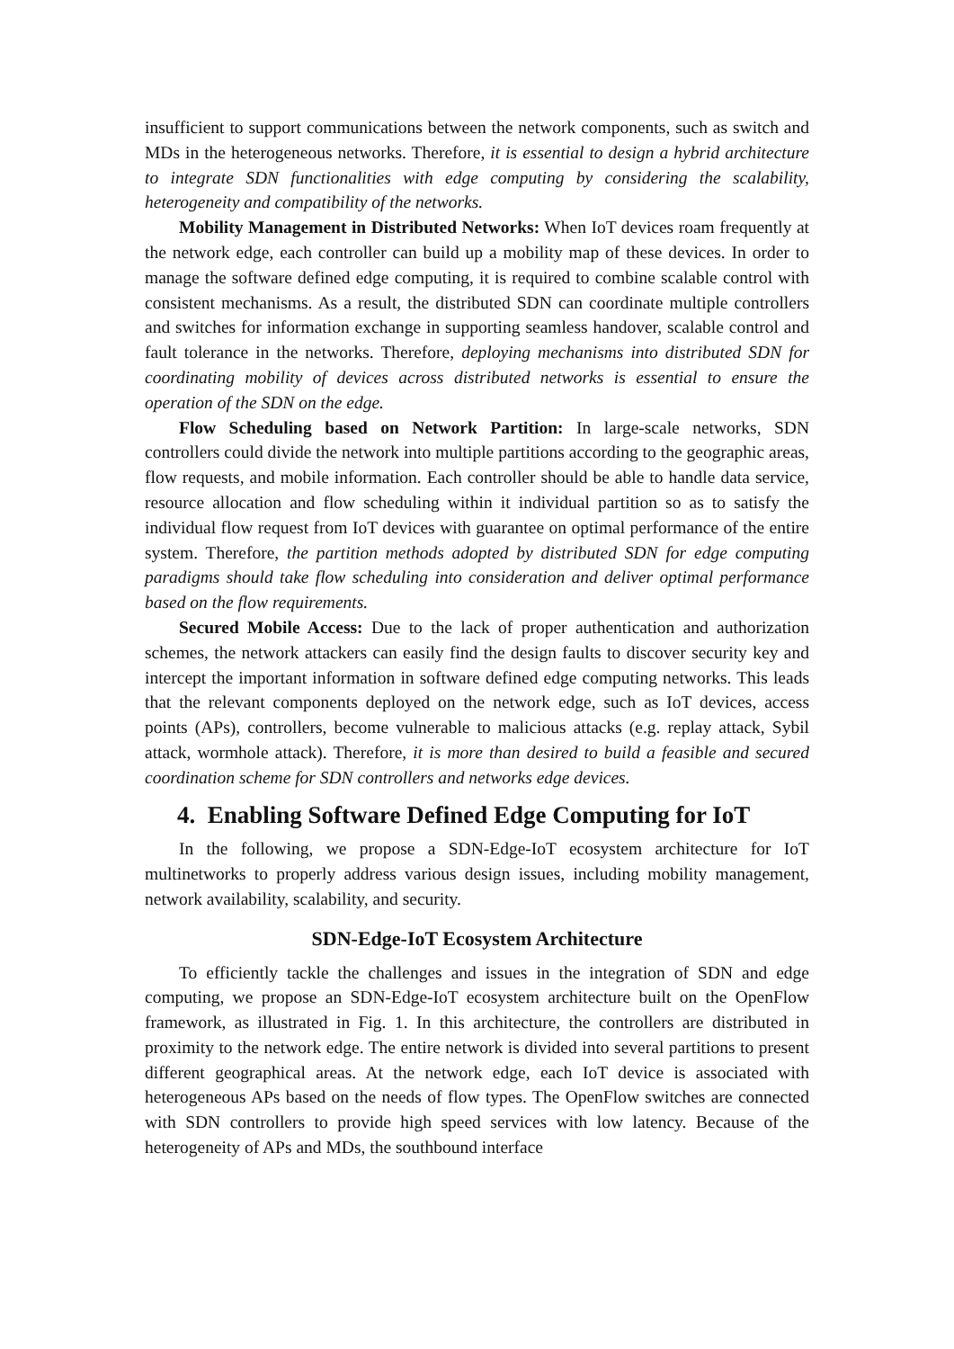insufficient to support communications between the network components, such as switch and MDs in the heterogeneous networks. Therefore, it is essential to design a hybrid architecture to integrate SDN functionalities with edge computing by considering the scalability, heterogeneity and compatibility of the networks.
Mobility Management in Distributed Networks: When IoT devices roam frequently at the network edge, each controller can build up a mobility map of these devices. In order to manage the software defined edge computing, it is required to combine scalable control with consistent mechanisms. As a result, the distributed SDN can coordinate multiple controllers and switches for information exchange in supporting seamless handover, scalable control and fault tolerance in the networks. Therefore, deploying mechanisms into distributed SDN for coordinating mobility of devices across distributed networks is essential to ensure the operation of the SDN on the edge.
Flow Scheduling based on Network Partition: In large-scale networks, SDN controllers could divide the network into multiple partitions according to the geographic areas, flow requests, and mobile information. Each controller should be able to handle data service, resource allocation and flow scheduling within it individual partition so as to satisfy the individual flow request from IoT devices with guarantee on optimal performance of the entire system. Therefore, the partition methods adopted by distributed SDN for edge computing paradigms should take flow scheduling into consideration and deliver optimal performance based on the flow requirements.
Secured Mobile Access: Due to the lack of proper authentication and authorization schemes, the network attackers can easily find the design faults to discover security key and intercept the important information in software defined edge computing networks. This leads that the relevant components deployed on the network edge, such as IoT devices, access points (APs), controllers, become vulnerable to malicious attacks (e.g. replay attack, Sybil attack, wormhole attack). Therefore, it is more than desired to build a feasible and secured coordination scheme for SDN controllers and networks edge devices.
4. Enabling Software Defined Edge Computing for IoT
In the following, we propose a SDN-Edge-IoT ecosystem architecture for IoT multinetworks to properly address various design issues, including mobility management, network availability, scalability, and security.
SDN-Edge-IoT Ecosystem Architecture
To efficiently tackle the challenges and issues in the integration of SDN and edge computing, we propose an SDN-Edge-IoT ecosystem architecture built on the OpenFlow framework, as illustrated in Fig. 1. In this architecture, the controllers are distributed in proximity to the network edge. The entire network is divided into several partitions to present different geographical areas. At the network edge, each IoT device is associated with heterogeneous APs based on the needs of flow types. The OpenFlow switches are connected with SDN controllers to provide high speed services with low latency. Because of the heterogeneity of APs and MDs, the southbound interface